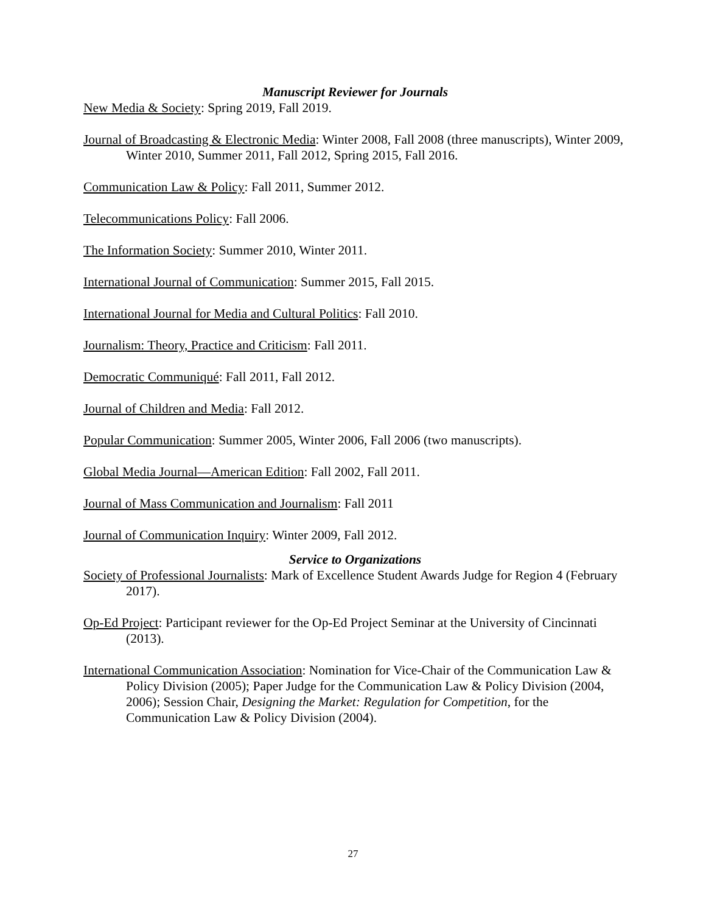Manuscript Reviewer for Journals
New Media & Society: Spring 2019, Fall 2019.
Journal of Broadcasting & Electronic Media: Winter 2008, Fall 2008 (three manuscripts), Winter 2009, Winter 2010, Summer 2011, Fall 2012, Spring 2015, Fall 2016.
Communication Law & Policy: Fall 2011, Summer 2012.
Telecommunications Policy: Fall 2006.
The Information Society: Summer 2010, Winter 2011.
International Journal of Communication: Summer 2015, Fall 2015.
International Journal for Media and Cultural Politics: Fall 2010.
Journalism: Theory, Practice and Criticism: Fall 2011.
Democratic Communiqué: Fall 2011, Fall 2012.
Journal of Children and Media: Fall 2012.
Popular Communication: Summer 2005, Winter 2006, Fall 2006 (two manuscripts).
Global Media Journal—American Edition: Fall 2002, Fall 2011.
Journal of Mass Communication and Journalism: Fall 2011
Journal of Communication Inquiry: Winter 2009, Fall 2012.
Service to Organizations
Society of Professional Journalists: Mark of Excellence Student Awards Judge for Region 4 (February 2017).
Op-Ed Project: Participant reviewer for the Op-Ed Project Seminar at the University of Cincinnati (2013).
International Communication Association: Nomination for Vice-Chair of the Communication Law & Policy Division (2005); Paper Judge for the Communication Law & Policy Division (2004, 2006); Session Chair, Designing the Market: Regulation for Competition, for the Communication Law & Policy Division (2004).
27